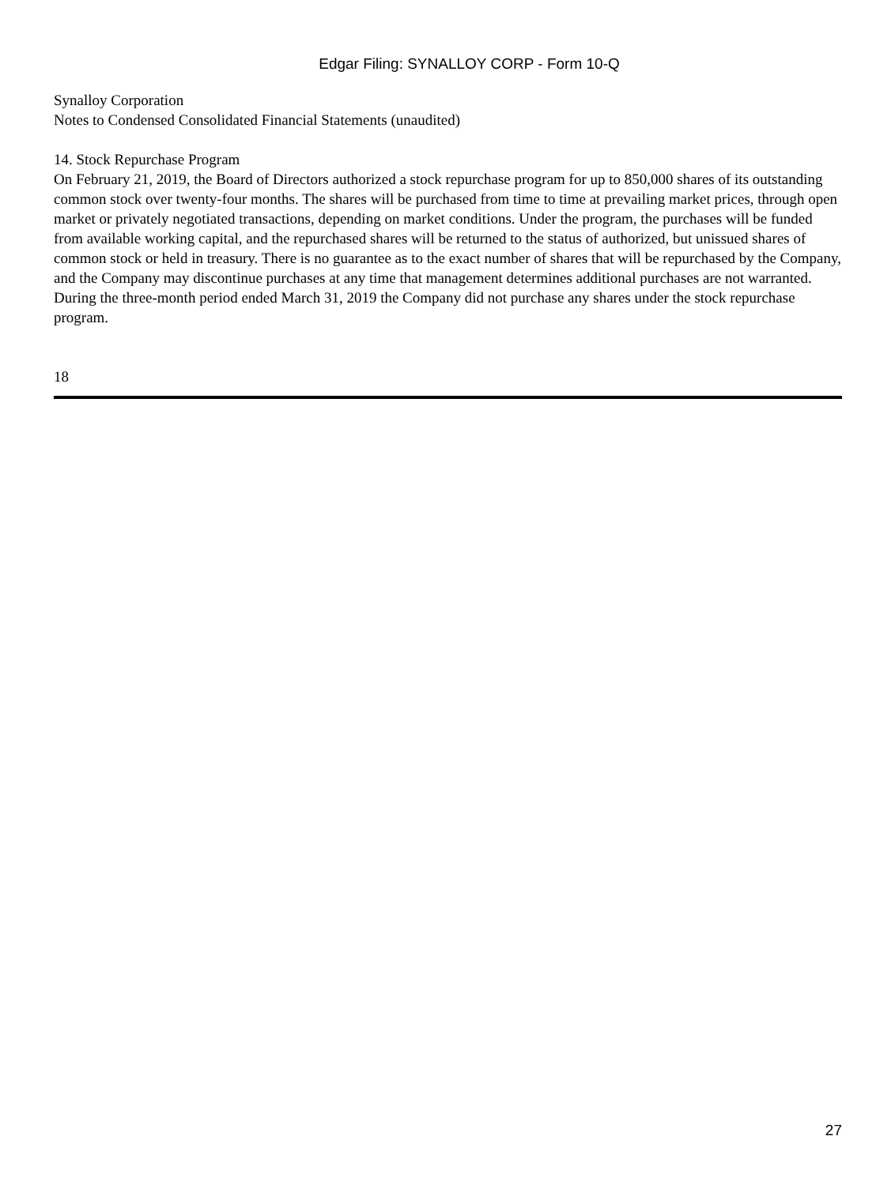Edgar Filing: SYNALLOY CORP - Form 10-Q
Synalloy Corporation
Notes to Condensed Consolidated Financial Statements (unaudited)
14. Stock Repurchase Program
On February 21, 2019, the Board of Directors authorized a stock repurchase program for up to 850,000 shares of its outstanding common stock over twenty-four months. The shares will be purchased from time to time at prevailing market prices, through open market or privately negotiated transactions, depending on market conditions. Under the program, the purchases will be funded from available working capital, and the repurchased shares will be returned to the status of authorized, but unissued shares of common stock or held in treasury. There is no guarantee as to the exact number of shares that will be repurchased by the Company, and the Company may discontinue purchases at any time that management determines additional purchases are not warranted.
During the three-month period ended March 31, 2019 the Company did not purchase any shares under the stock repurchase program.
18
27